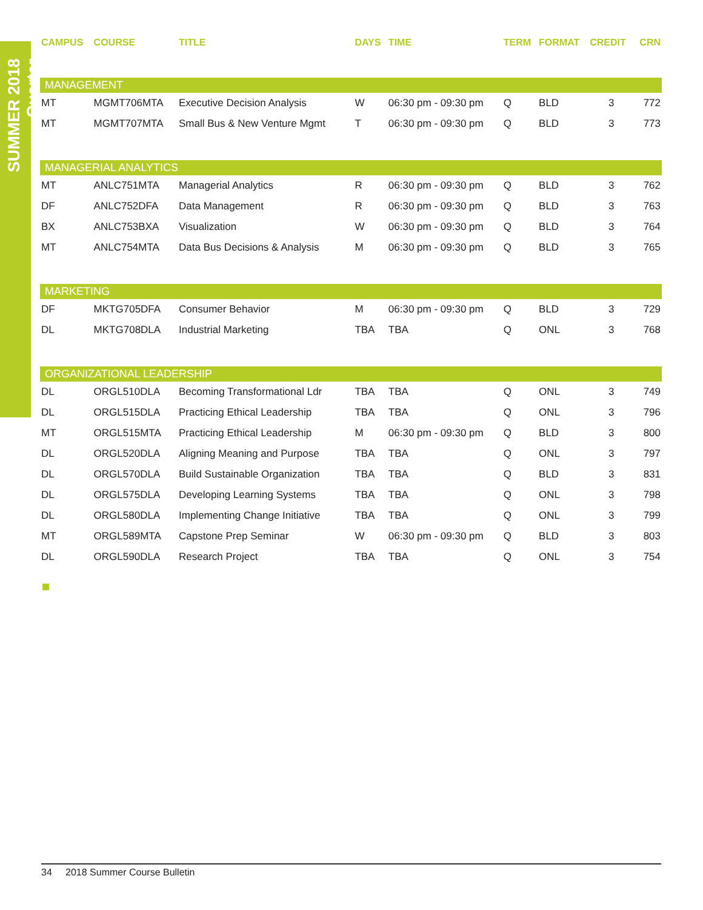SUMMER 2018 Quarter
| CAMPUS | COURSE | TITLE | DAYS | TIME | TERM | FORMAT | CREDIT | CRN |
| --- | --- | --- | --- | --- | --- | --- | --- | --- |
| MANAGEMENT | | | | | | | | |
| MT | MGMT706MTA | Executive Decision Analysis | W | 06:30 pm - 09:30 pm | Q | BLD | 3 | 772 |
| MT | MGMT707MTA | Small Bus & New Venture Mgmt | T | 06:30 pm - 09:30 pm | Q | BLD | 3 | 773 |
| MANAGERIAL ANALYTICS | | | | | | | | |
| MT | ANLC751MTA | Managerial Analytics | R | 06:30 pm - 09:30 pm | Q | BLD | 3 | 762 |
| DF | ANLC752DFA | Data Management | R | 06:30 pm - 09:30 pm | Q | BLD | 3 | 763 |
| BX | ANLC753BXA | Visualization | W | 06:30 pm - 09:30 pm | Q | BLD | 3 | 764 |
| MT | ANLC754MTA | Data Bus Decisions & Analysis | M | 06:30 pm - 09:30 pm | Q | BLD | 3 | 765 |
| MARKETING | | | | | | | | |
| DF | MKTG705DFA | Consumer Behavior | M | 06:30 pm - 09:30 pm | Q | BLD | 3 | 729 |
| DL | MKTG708DLA | Industrial Marketing | TBA | TBA | Q | ONL | 3 | 768 |
| ORGANIZATIONAL LEADERSHIP | | | | | | | | |
| DL | ORGL510DLA | Becoming Transformational Ldr | TBA | TBA | Q | ONL | 3 | 749 |
| DL | ORGL515DLA | Practicing Ethical Leadership | TBA | TBA | Q | ONL | 3 | 796 |
| MT | ORGL515MTA | Practicing Ethical Leadership | M | 06:30 pm - 09:30 pm | Q | BLD | 3 | 800 |
| DL | ORGL520DLA | Aligning Meaning and Purpose | TBA | TBA | Q | ONL | 3 | 797 |
| DL | ORGL570DLA | Build Sustainable Organization | TBA | TBA | Q | BLD | 3 | 831 |
| DL | ORGL575DLA | Developing Learning Systems | TBA | TBA | Q | ONL | 3 | 798 |
| DL | ORGL580DLA | Implementing Change Initiative | TBA | TBA | Q | ONL | 3 | 799 |
| MT | ORGL589MTA | Capstone Prep Seminar | W | 06:30 pm - 09:30 pm | Q | BLD | 3 | 803 |
| DL | ORGL590DLA | Research Project | TBA | TBA | Q | ONL | 3 | 754 |
34 2018 Summer Course Bulletin